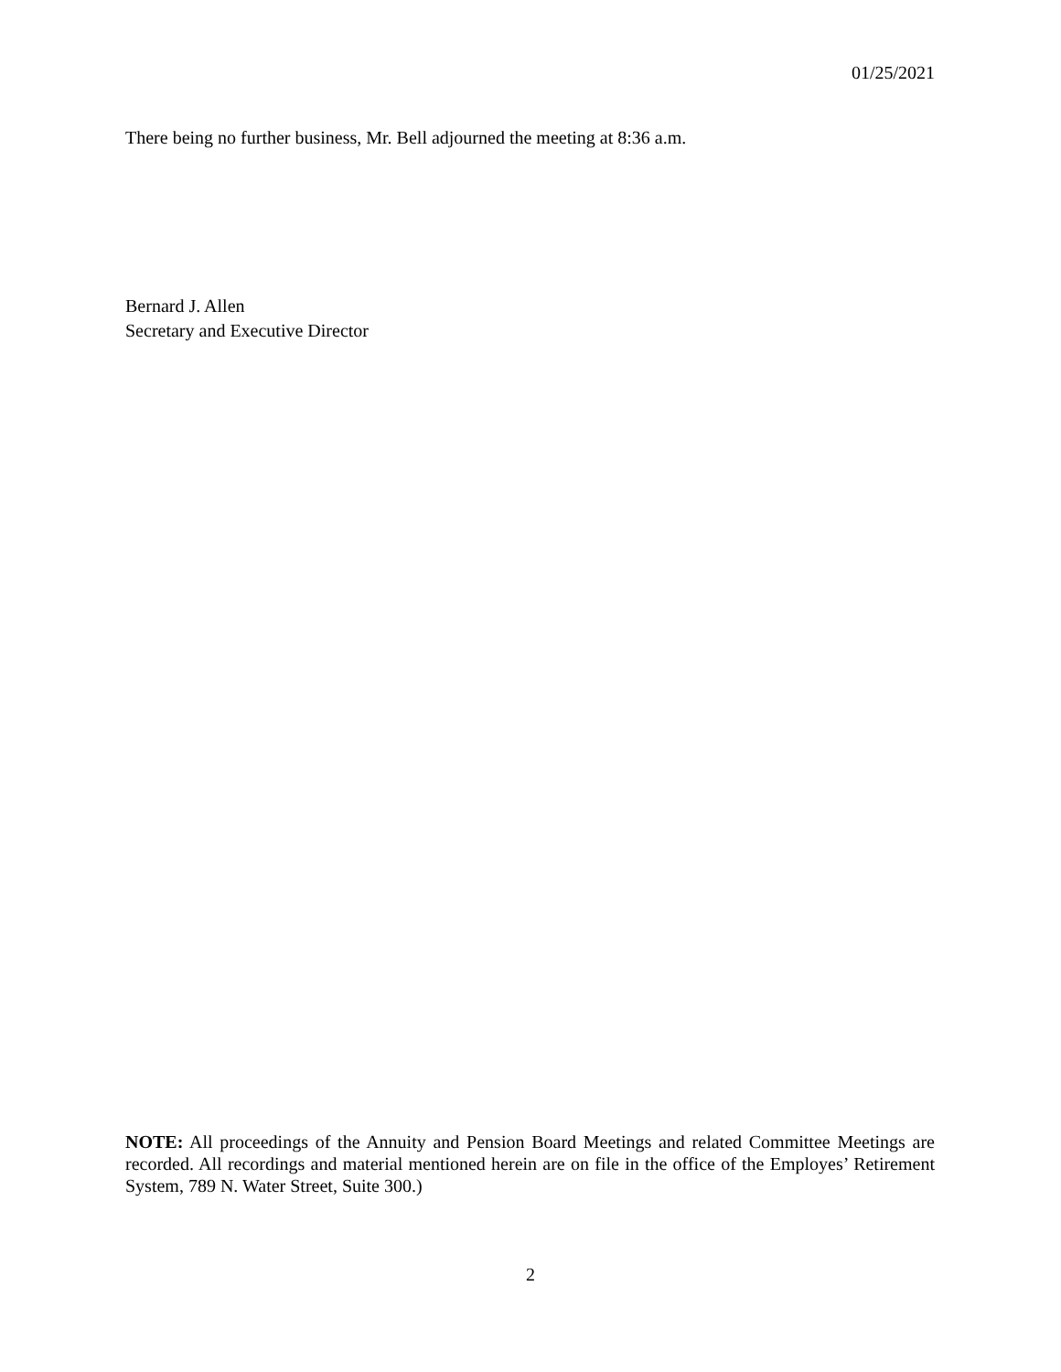01/25/2021
There being no further business, Mr. Bell adjourned the meeting at 8:36 a.m.
Bernard J. Allen
Secretary and Executive Director
NOTE: All proceedings of the Annuity and Pension Board Meetings and related Committee Meetings are recorded. All recordings and material mentioned herein are on file in the office of the Employes’ Retirement System, 789 N. Water Street, Suite 300.)
2